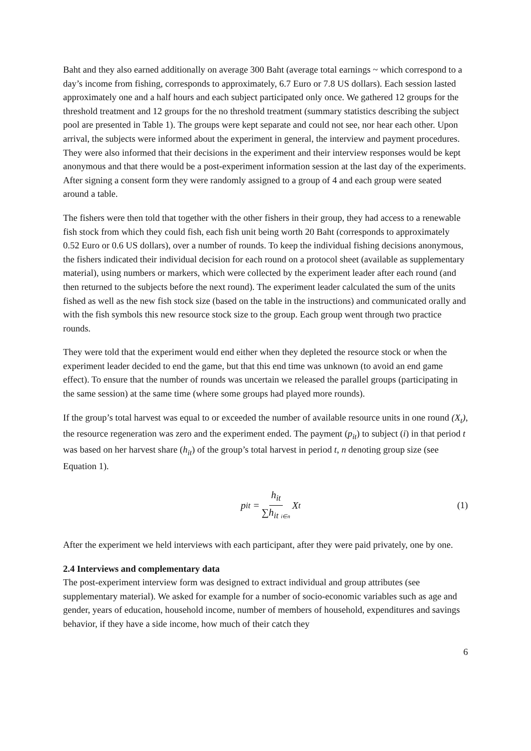Baht and they also earned additionally on average 300 Baht (average total earnings ~ which correspond to a day’s income from fishing, corresponds to approximately, 6.7 Euro or 7.8 US dollars). Each session lasted approximately one and a half hours and each subject participated only once. We gathered 12 groups for the threshold treatment and 12 groups for the no threshold treatment (summary statistics describing the subject pool are presented in Table 1). The groups were kept separate and could not see, nor hear each other. Upon arrival, the subjects were informed about the experiment in general, the interview and payment procedures. They were also informed that their decisions in the experiment and their interview responses would be kept anonymous and that there would be a post-experiment information session at the last day of the experiments. After signing a consent form they were randomly assigned to a group of 4 and each group were seated around a table.
The fishers were then told that together with the other fishers in their group, they had access to a renewable fish stock from which they could fish, each fish unit being worth 20 Baht (corresponds to approximately 0.52 Euro or 0.6 US dollars), over a number of rounds. To keep the individual fishing decisions anonymous, the fishers indicated their individual decision for each round on a protocol sheet (available as supplementary material), using numbers or markers, which were collected by the experiment leader after each round (and then returned to the subjects before the next round). The experiment leader calculated the sum of the units fished as well as the new fish stock size (based on the table in the instructions) and communicated orally and with the fish symbols this new resource stock size to the group. Each group went through two practice rounds.
They were told that the experiment would end either when they depleted the resource stock or when the experiment leader decided to end the game, but that this end time was unknown (to avoid an end game effect). To ensure that the number of rounds was uncertain we released the parallel groups (participating in the same session) at the same time (where some groups had played more rounds).
If the group’s total harvest was equal to or exceeded the number of available resource units in one round (X<sub>t</sub>), the resource regeneration was zero and the experiment ended. The payment (p<sub>it</sub>) to subject (i) in that period t was based on her harvest share (h<sub>it</sub>) of the group’s total harvest in period t, n denoting group size (see Equation 1).
p<sub>it</sub> = h<sub>it</sub> ∑h<sub>it</sub> <sub>i∈n</sub> X<sub>t</sub> (1)
After the experiment we held interviews with each participant, after they were paid privately, one by one.
2.4 Interviews and complementary data
The post-experiment interview form was designed to extract individual and group attributes (see supplementary material). We asked for example for a number of socio-economic variables such as age and gender, years of education, household income, number of members of household, expenditures and savings behavior, if they have a side income, how much of their catch they
6